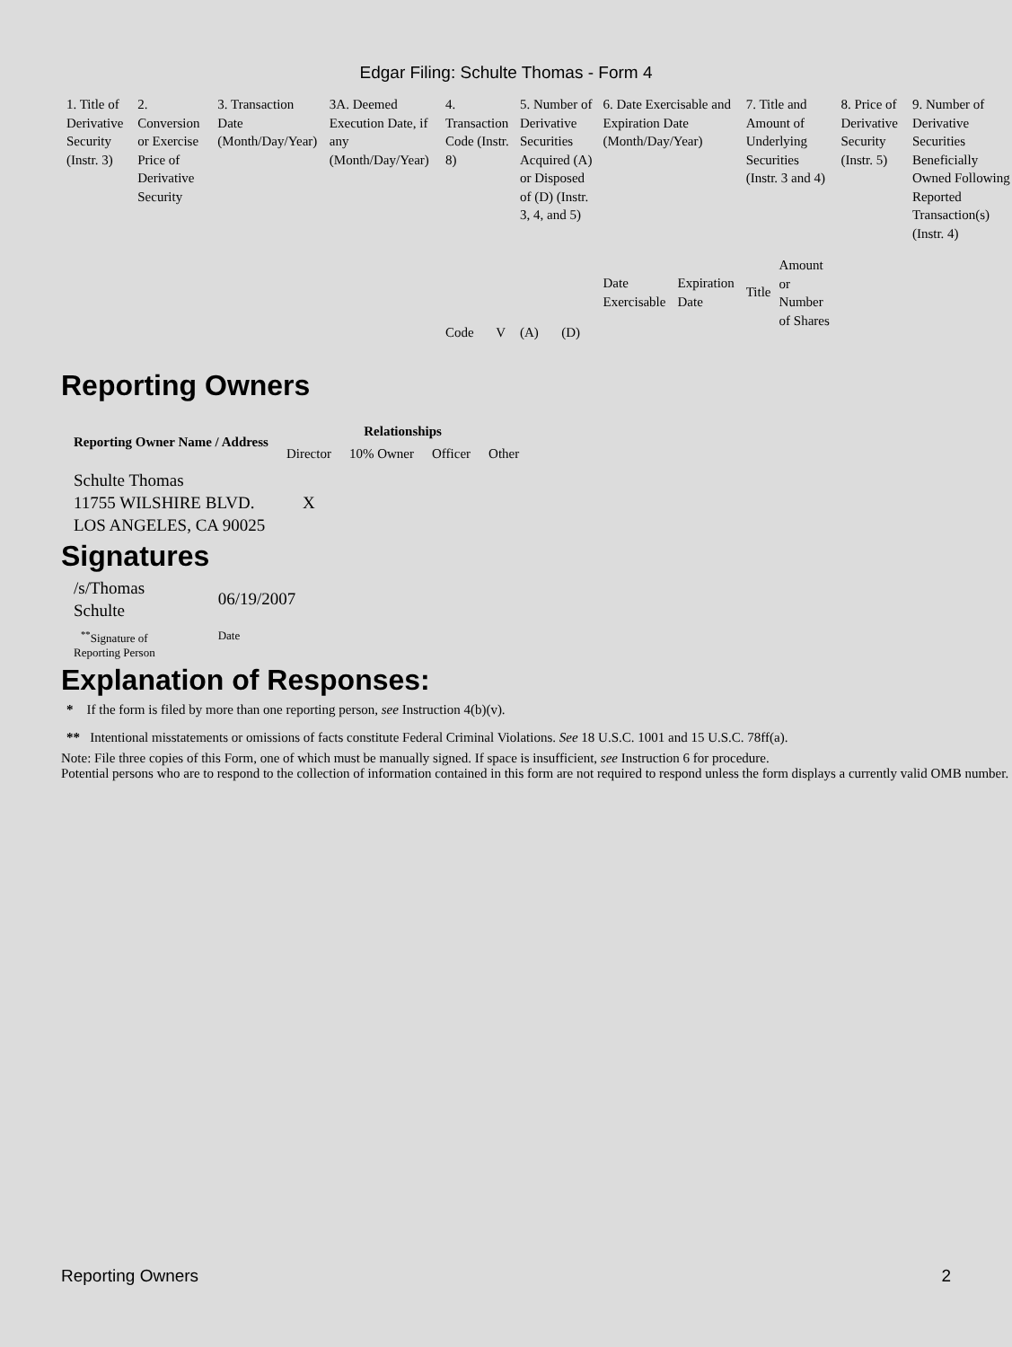Edgar Filing: Schulte Thomas - Form 4
| 1. Title of Derivative Security (Instr. 3) | 2. Conversion or Exercise Price of Derivative Security | 3. Transaction Date (Month/Day/Year) | 3A. Deemed Execution Date, if any (Month/Day/Year) | 4. Transaction Code (Instr. 8) | | 5. Number of Derivative Securities Acquired (A) or Disposed of (D) (Instr. 3, 4, and 5) | | 6. Date Exercisable and Expiration Date (Month/Day/Year) | | 7. Title and Amount of Underlying Securities (Instr. 3 and 4) | | 8. Price of Derivative Security (Instr. 5) | 9. Number of Derivative Securities Beneficially Owned Following Reported Transaction(s) (Instr. 4) |
| | | | | Code | V | (A) | (D) | Date Exercisable | Expiration Date | Title | Amount or Number of Shares | | |
Reporting Owners
| Reporting Owner Name / Address | Relationships | | | |
| --- | --- | --- | --- | --- |
| | Director | 10% Owner | Officer | Other |
| Schulte Thomas 11755 WILSHIRE BLVD. LOS ANGELES, CA 90025 | X | | | |
Signatures
| /s/Thomas Schulte | 06/19/2007 |
| <sup>**</sup> Signature of Reporting Person | Date |
Explanation of Responses:
* If the form is filed by more than one reporting person, see Instruction 4(b)(v).
** Intentional misstatements or omissions of facts constitute Federal Criminal Violations. See 18 U.S.C. 1001 and 15 U.S.C. 78ff(a).
Note: File three copies of this Form, one of which must be manually signed. If space is insufficient, see Instruction 6 for procedure.
Potential persons who are to respond to the collection of information contained in this form are not required to respond unless the form displays a currently valid OMB number.
Reporting Owners 2